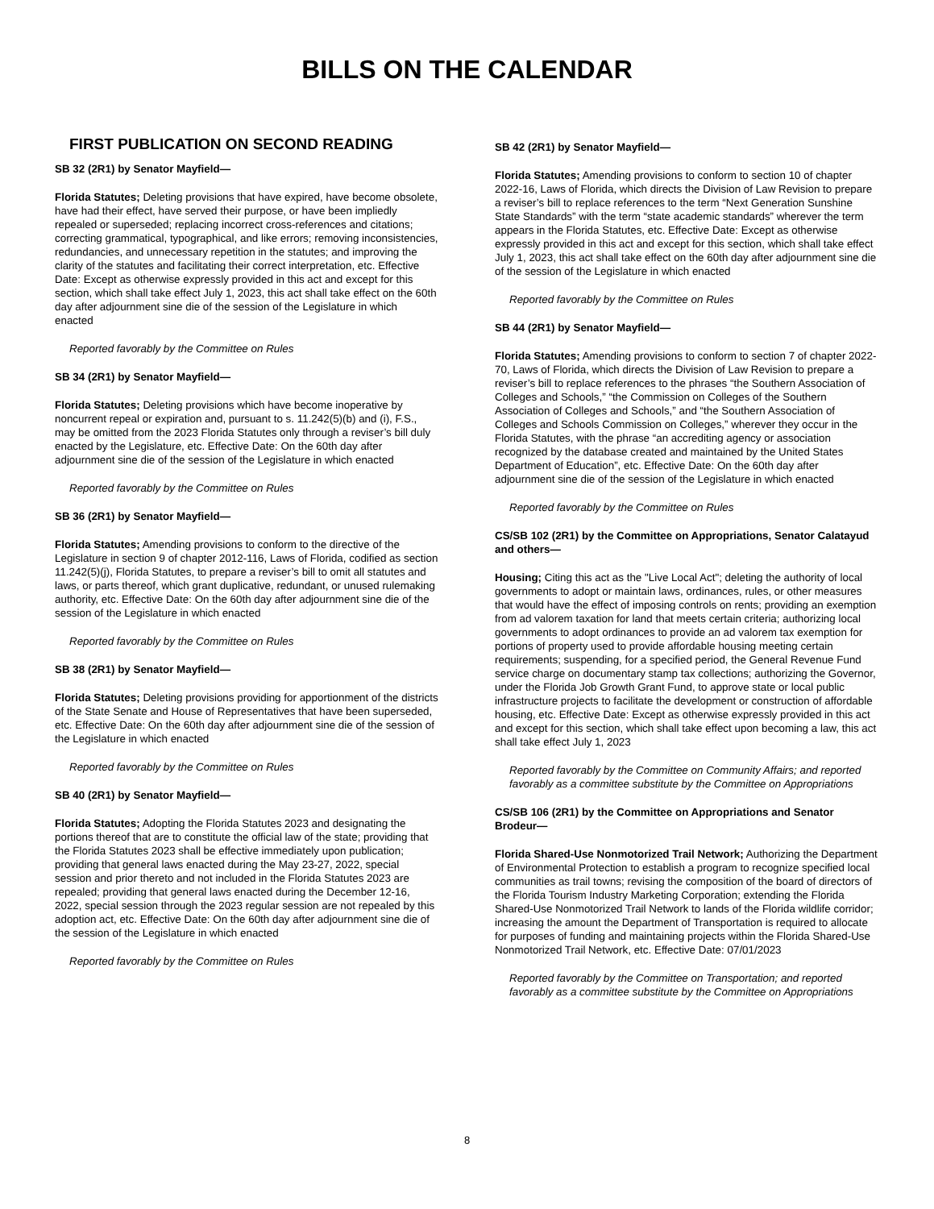BILLS ON THE CALENDAR
FIRST PUBLICATION ON SECOND READING
SB 32 (2R1) by Senator Mayfield—
Florida Statutes; Deleting provisions that have expired, have become obsolete, have had their effect, have served their purpose, or have been impliedly repealed or superseded; replacing incorrect cross-references and citations; correcting grammatical, typographical, and like errors; removing inconsistencies, redundancies, and unnecessary repetition in the statutes; and improving the clarity of the statutes and facilitating their correct interpretation, etc. Effective Date: Except as otherwise expressly provided in this act and except for this section, which shall take effect July 1, 2023, this act shall take effect on the 60th day after adjournment sine die of the session of the Legislature in which enacted
Reported favorably by the Committee on Rules
SB 34 (2R1) by Senator Mayfield—
Florida Statutes; Deleting provisions which have become inoperative by noncurrent repeal or expiration and, pursuant to s. 11.242(5)(b) and (i), F.S., may be omitted from the 2023 Florida Statutes only through a reviser’s bill duly enacted by the Legislature, etc. Effective Date: On the 60th day after adjournment sine die of the session of the Legislature in which enacted
Reported favorably by the Committee on Rules
SB 36 (2R1) by Senator Mayfield—
Florida Statutes; Amending provisions to conform to the directive of the Legislature in section 9 of chapter 2012-116, Laws of Florida, codified as section 11.242(5)(j), Florida Statutes, to prepare a reviser’s bill to omit all statutes and laws, or parts thereof, which grant duplicative, redundant, or unused rulemaking authority, etc. Effective Date: On the 60th day after adjournment sine die of the session of the Legislature in which enacted
Reported favorably by the Committee on Rules
SB 38 (2R1) by Senator Mayfield—
Florida Statutes; Deleting provisions providing for apportionment of the districts of the State Senate and House of Representatives that have been superseded, etc. Effective Date: On the 60th day after adjournment sine die of the session of the Legislature in which enacted
Reported favorably by the Committee on Rules
SB 40 (2R1) by Senator Mayfield—
Florida Statutes; Adopting the Florida Statutes 2023 and designating the portions thereof that are to constitute the official law of the state; providing that the Florida Statutes 2023 shall be effective immediately upon publication; providing that general laws enacted during the May 23-27, 2022, special session and prior thereto and not included in the Florida Statutes 2023 are repealed; providing that general laws enacted during the December 12-16, 2022, special session through the 2023 regular session are not repealed by this adoption act, etc. Effective Date: On the 60th day after adjournment sine die of the session of the Legislature in which enacted
Reported favorably by the Committee on Rules
SB 42 (2R1) by Senator Mayfield—
Florida Statutes; Amending provisions to conform to section 10 of chapter 2022-16, Laws of Florida, which directs the Division of Law Revision to prepare a reviser’s bill to replace references to the term “Next Generation Sunshine State Standards” with the term “state academic standards” wherever the term appears in the Florida Statutes, etc. Effective Date: Except as otherwise expressly provided in this act and except for this section, which shall take effect July 1, 2023, this act shall take effect on the 60th day after adjournment sine die of the session of the Legislature in which enacted
Reported favorably by the Committee on Rules
SB 44 (2R1) by Senator Mayfield—
Florida Statutes; Amending provisions to conform to section 7 of chapter 2022-70, Laws of Florida, which directs the Division of Law Revision to prepare a reviser’s bill to replace references to the phrases “the Southern Association of Colleges and Schools,” “the Commission on Colleges of the Southern Association of Colleges and Schools,” and “the Southern Association of Colleges and Schools Commission on Colleges,” wherever they occur in the Florida Statutes, with the phrase “an accrediting agency or association recognized by the database created and maintained by the United States Department of Education”, etc. Effective Date: On the 60th day after adjournment sine die of the session of the Legislature in which enacted
Reported favorably by the Committee on Rules
CS/SB 102 (2R1) by the Committee on Appropriations, Senator Calatayud and others—
Housing; Citing this act as the "Live Local Act"; deleting the authority of local governments to adopt or maintain laws, ordinances, rules, or other measures that would have the effect of imposing controls on rents; providing an exemption from ad valorem taxation for land that meets certain criteria; authorizing local governments to adopt ordinances to provide an ad valorem tax exemption for portions of property used to provide affordable housing meeting certain requirements; suspending, for a specified period, the General Revenue Fund service charge on documentary stamp tax collections; authorizing the Governor, under the Florida Job Growth Grant Fund, to approve state or local public infrastructure projects to facilitate the development or construction of affordable housing, etc. Effective Date: Except as otherwise expressly provided in this act and except for this section, which shall take effect upon becoming a law, this act shall take effect July 1, 2023
Reported favorably by the Committee on Community Affairs; and reported favorably as a committee substitute by the Committee on Appropriations
CS/SB 106 (2R1) by the Committee on Appropriations and Senator Brodeur—
Florida Shared-Use Nonmotorized Trail Network; Authorizing the Department of Environmental Protection to establish a program to recognize specified local communities as trail towns; revising the composition of the board of directors of the Florida Tourism Industry Marketing Corporation; extending the Florida Shared-Use Nonmotorized Trail Network to lands of the Florida wildlife corridor; increasing the amount the Department of Transportation is required to allocate for purposes of funding and maintaining projects within the Florida Shared-Use Nonmotorized Trail Network, etc. Effective Date: 07/01/2023
Reported favorably by the Committee on Transportation; and reported favorably as a committee substitute by the Committee on Appropriations
8